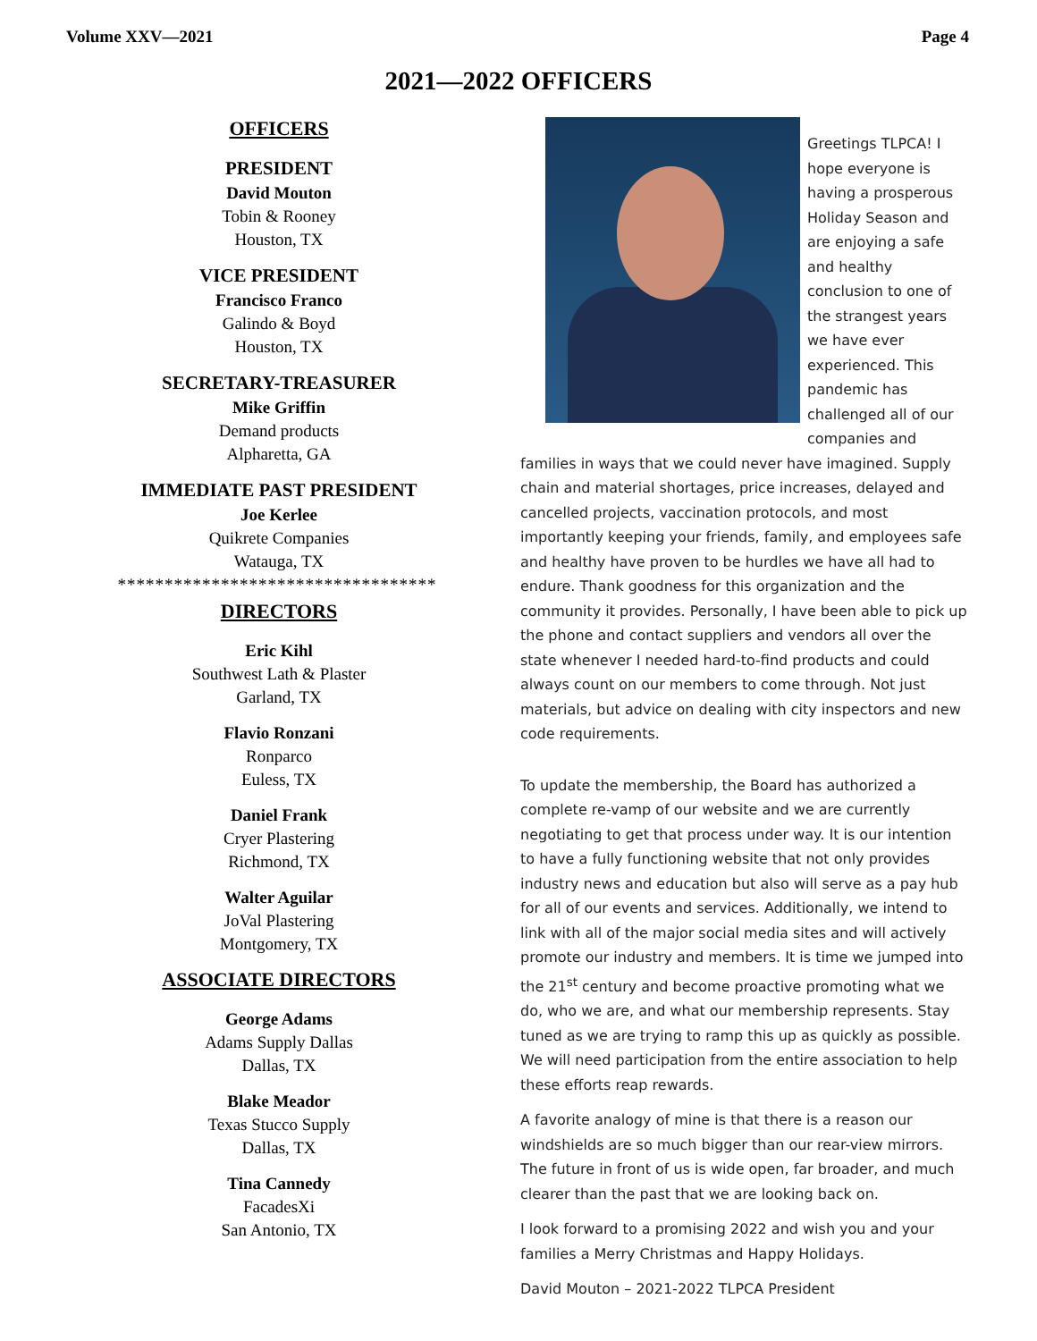Volume XXV—2021 Page 4
2021—2022 OFFICERS
OFFICERS
PRESIDENT
David Mouton
Tobin & Rooney
Houston, TX
VICE PRESIDENT
Francisco Franco
Galindo & Boyd
Houston, TX
SECRETARY-TREASURER
Mike Griffin
Demand products
Alpharetta, GA
IMMEDIATE PAST PRESIDENT
Joe Kerlee
Quikrete Companies
Watauga, TX
**********************************
DIRECTORS
Eric Kihl
Southwest Lath & Plaster
Garland, TX
Flavio Ronzani
Ronparco
Euless, TX
Daniel Frank
Cryer Plastering
Richmond, TX
Walter Aguilar
JoVal Plastering
Montgomery, TX
ASSOCIATE DIRECTORS
George Adams
Adams Supply Dallas
Dallas, TX
Blake Meador
Texas Stucco Supply
Dallas, TX
Tina Cannedy
FacadesXi
San Antonio, TX
Greetings TLPCA! I hope everyone is having a prosperous Holiday Season and are enjoying a safe and healthy conclusion to one of the strangest years we have ever experienced. This pandemic has challenged all of our companies and families in ways that we could never have imagined. Supply chain and material shortages, price increases, delayed and cancelled projects, vaccination protocols, and most importantly keeping your friends, family, and employees safe and healthy have proven to be hurdles we have all had to endure. Thank goodness for this organization and the community it provides. Personally, I have been able to pick up the phone and contact suppliers and vendors all over the state whenever I needed hard-to-find products and could always count on our members to come through. Not just materials, but advice on dealing with city inspectors and new code requirements.
To update the membership, the Board has authorized a complete re-vamp of our website and we are currently negotiating to get that process under way. It is our intention to have a fully functioning website that not only provides industry news and education but also will serve as a pay hub for all of our events and services. Additionally, we intend to link with all of the major social media sites and will actively promote our industry and members. It is time we jumped into the 21<sup>st</sup> century and become proactive promoting what we do, who we are, and what our membership represents. Stay tuned as we are trying to ramp this up as quickly as possible. We will need participation from the entire association to help these efforts reap rewards.
A favorite analogy of mine is that there is a reason our windshields are so much bigger than our rear-view mirrors. The future in front of us is wide open, far broader, and much clearer than the past that we are looking back on.
I look forward to a promising 2022 and wish you and your families a Merry Christmas and Happy Holidays.
David Mouton – 2021-2022 TLPCA President